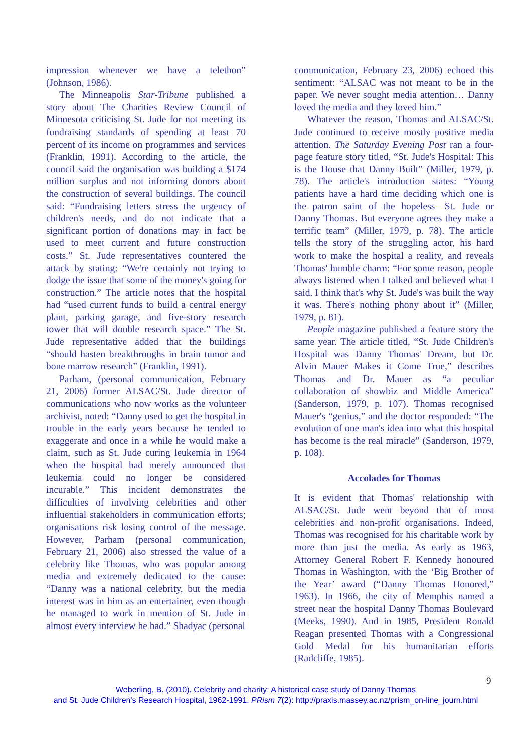impression whenever we have a telethon” (Johnson, 1986).
The Minneapolis Star-Tribune published a story about The Charities Review Council of Minnesota criticising St. Jude for not meeting its fundraising standards of spending at least 70 percent of its income on programmes and services (Franklin, 1991). According to the article, the council said the organisation was building a $174 million surplus and not informing donors about the construction of several buildings. The council said: “Fundraising letters stress the urgency of children's needs, and do not indicate that a significant portion of donations may in fact be used to meet current and future construction costs.” St. Jude representatives countered the attack by stating: “We're certainly not trying to dodge the issue that some of the money's going for construction.” The article notes that the hospital had “used current funds to build a central energy plant, parking garage, and five-story research tower that will double research space.” The St. Jude representative added that the buildings “should hasten breakthroughs in brain tumor and bone marrow research” (Franklin, 1991).
Parham, (personal communication, February 21, 2006) former ALSAC/St. Jude director of communications who now works as the volunteer archivist, noted: “Danny used to get the hospital in trouble in the early years because he tended to exaggerate and once in a while he would make a claim, such as St. Jude curing leukemia in 1964 when the hospital had merely announced that leukemia could no longer be considered incurable.” This incident demonstrates the difficulties of involving celebrities and other influential stakeholders in communication efforts; organisations risk losing control of the message. However, Parham (personal communication, February 21, 2006) also stressed the value of a celebrity like Thomas, who was popular among media and extremely dedicated to the cause: “Danny was a national celebrity, but the media interest was in him as an entertainer, even though he managed to work in mention of St. Jude in almost every interview he had.” Shadyac (personal
communication, February 23, 2006) echoed this sentiment: “ALSAC was not meant to be in the paper. We never sought media attention… Danny loved the media and they loved him.”
Whatever the reason, Thomas and ALSAC/St. Jude continued to receive mostly positive media attention. The Saturday Evening Post ran a four-page feature story titled, “St. Jude's Hospital: This is the House that Danny Built” (Miller, 1979, p. 78). The article's introduction states: “Young patients have a hard time deciding which one is the patron saint of the hopeless—St. Jude or Danny Thomas. But everyone agrees they make a terrific team” (Miller, 1979, p. 78). The article tells the story of the struggling actor, his hard work to make the hospital a reality, and reveals Thomas' humble charm: “For some reason, people always listened when I talked and believed what I said. I think that's why St. Jude's was built the way it was. There's nothing phony about it” (Miller, 1979, p. 81).
People magazine published a feature story the same year. The article titled, “St. Jude Children's Hospital was Danny Thomas' Dream, but Dr. Alvin Mauer Makes it Come True,” describes Thomas and Dr. Mauer as “a peculiar collaboration of showbiz and Middle America” (Sanderson, 1979, p. 107). Thomas recognised Mauer's “genius,” and the doctor responded: “The evolution of one man's idea into what this hospital has become is the real miracle” (Sanderson, 1979, p. 108).
Accolades for Thomas
It is evident that Thomas' relationship with ALSAC/St. Jude went beyond that of most celebrities and non-profit organisations. Indeed, Thomas was recognised for his charitable work by more than just the media. As early as 1963, Attorney General Robert F. Kennedy honoured Thomas in Washington, with the ‘Big Brother of the Year’ award (“Danny Thomas Honored,” 1963). In 1966, the city of Memphis named a street near the hospital Danny Thomas Boulevard (Meeks, 1990). And in 1985, President Ronald Reagan presented Thomas with a Congressional Gold Medal for his humanitarian efforts (Radcliffe, 1985).
9
Weberling, B. (2010). Celebrity and charity: A historical case study of Danny Thomas
and St. Jude Children's Research Hospital, 1962-1991. PRism 7(2): http://praxis.massey.ac.nz/prism_on-line_journ.html